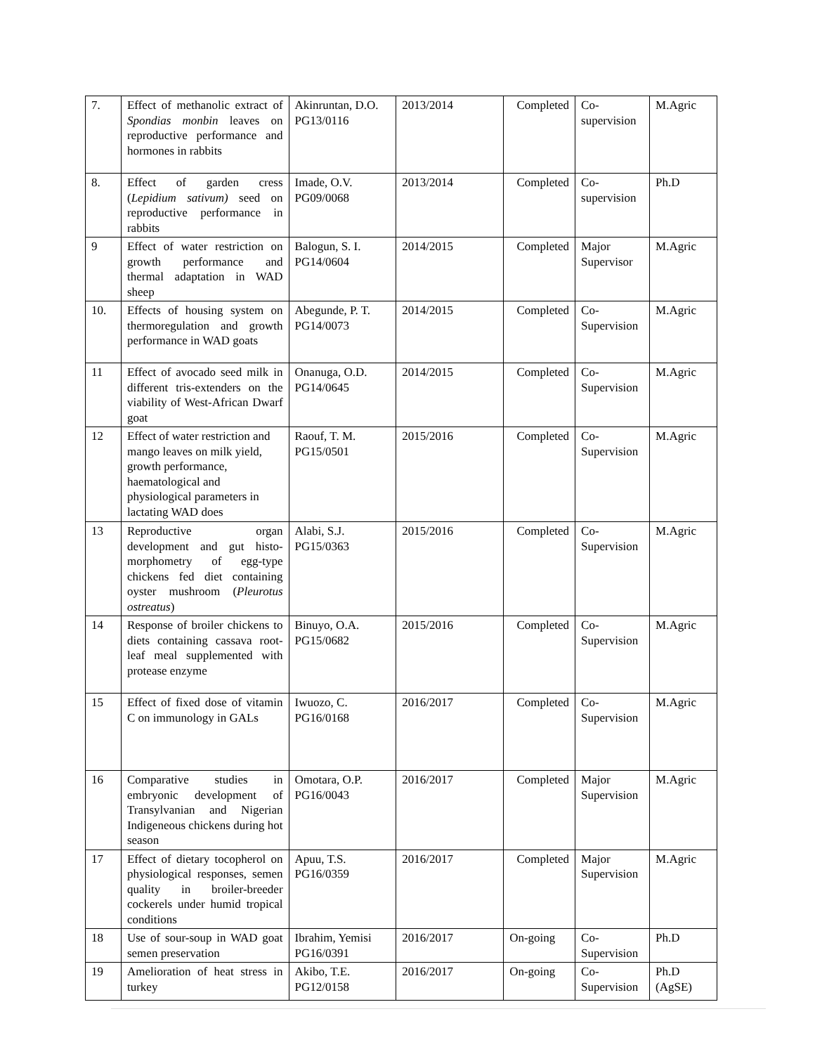| 7. | Effect of methanolic extract of Spondias monbin leaves on reproductive performance and hormones in rabbits | Akinruntan, D.O. PG13/0116 | 2013/2014 | Completed | Co-supervision | M.Agric |
| 8. | Effect of garden cress ( Lepidium sativum) seed on reproductive performance in rabbits | Imade, O.V. PG09/0068 | 2013/2014 | Completed | Co-supervision | Ph.D |
| 9 | Effect of water restriction on growth performance and thermal adaptation in WAD sheep | Balogun, S. I. PG14/0604 | 2014/2015 | Completed | Major Supervisor | M.Agric |
| 10. | Effects of housing system on thermoregulation and growth performance in WAD goats | Abegunde, P. T. PG14/0073 | 2014/2015 | Completed | Co-Supervision | M.Agric |
| 11 | Effect of avocado seed milk in different tris-extenders on the viability of West-African Dwarf goat | Onanuga, O.D. PG14/0645 | 2014/2015 | Completed | Co-Supervision | M.Agric |
| 12 | Effect of water restriction and mango leaves on milk yield, growth performance, haematological and physiological parameters in lactating WAD does | Raouf, T. M. PG15/0501 | 2015/2016 | Completed | Co-Supervision | M.Agric |
| 13 | Reproductive organ development and gut histo-morphometry of egg-type chickens fed diet containing oyster mushroom ( Pleurotus ostreatus ) | Alabi, S.J. PG15/0363 | 2015/2016 | Completed | Co-Supervision | M.Agric |
| 14 | Response of broiler chickens to diets containing cassava root-leaf meal supplemented with protease enzyme | Binuyo, O.A. PG15/0682 | 2015/2016 | Completed | Co-Supervision | M.Agric |
| 15 | Effect of fixed dose of vitamin C on immunology in GALs | Iwuozo, C. PG16/0168 | 2016/2017 | Completed | Co-Supervision | M.Agric |
| 16 | Comparative studies in embryonic development of Transylvanian and Nigerian Indigeneous chickens during hot season | Omotara, O.P. PG16/0043 | 2016/2017 | Completed | Major Supervision | M.Agric |
| 17 | Effect of dietary tocopherol on physiological responses, semen quality in broiler-breeder cockerels under humid tropical conditions | Apuu, T.S. PG16/0359 | 2016/2017 | Completed | Major Supervision | M.Agric |
| 18 | Use of sour-soup in WAD goat semen preservation | Ibrahim, Yemisi PG16/0391 | 2016/2017 | On-going | Co-Supervision | Ph.D |
| 19 | Amelioration of heat stress in turkey | Akibo, T.E. PG12/0158 | 2016/2017 | On-going | Co-Supervision | Ph.D (AgSE) |